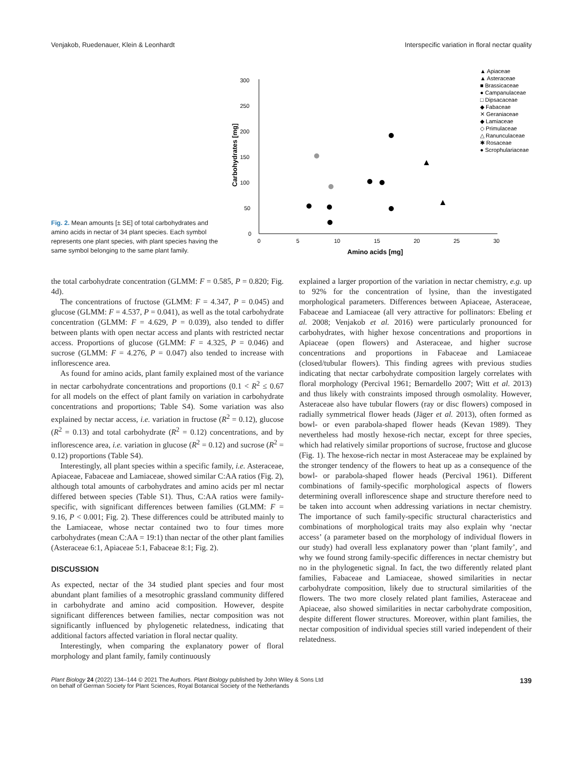Venjakob, Ruedenauer, Klein & Leonhardt Interspecific variation in floral nectar quality
Fig. 2. Mean amounts [± SE] of total carbohydrates and amino acids in nectar of 34 plant species. Each symbol represents one plant species, with plant species having the same symbol belonging to the same plant family.
300
250
200
150
100
50
0
0
5
10
15
20
25
30
Amino acids [mg]
Carbohydrates [mg]
▲ Apiaceae
▲ Asteraceae
■ Brassicaceae
● Campanulaceae
□ Dipsacaceae
◆ Fabaceae
✕ Geraniaceae
◆ Lamiaceae
◇ Primulaceae
△ Ranunculaceae
✱ Rosaceae
● Scrophulariaceae
the total carbohydrate concentration (GLMM: F = 0.585, P = 0.820; Fig. 4d).
The concentrations of fructose (GLMM: F = 4.347, P = 0.045) and glucose (GLMM: F = 4.537, P = 0.041), as well as the total carbohydrate concentration (GLMM: F = 4.629, P = 0.039), also tended to differ between plants with open nectar access and plants with restricted nectar access. Proportions of glucose (GLMM: F = 4.325, P = 0.046) and sucrose (GLMM: F = 4.276, P = 0.047) also tended to increase with inflorescence area.
As found for amino acids, plant family explained most of the variance in nectar carbohydrate concentrations and proportions (0.1 < R<sup>2</sup> ≤ 0.67 for all models on the effect of plant family on variation in carbohydrate concentrations and proportions; Table S4). Some variation was also explained by nectar access, i.e. variation in fructose (R<sup>2</sup> = 0.12), glucose (R<sup>2</sup> = 0.13) and total carbohydrate (R<sup>2</sup> = 0.12) concentrations, and by inflorescence area, i.e. variation in glucose (R<sup>2</sup> = 0.12) and sucrose (R<sup>2</sup> = 0.12) proportions (Table S4).
Interestingly, all plant species within a specific family, i.e. Asteraceae, Apiaceae, Fabaceae and Lamiaceae, showed similar C:AA ratios (Fig. 2), although total amounts of carbohydrates and amino acids per ml nectar differed between species (Table S1). Thus, C:AA ratios were family-specific, with significant differences between families (GLMM: F = 9.16, P < 0.001; Fig. 2). These differences could be attributed mainly to the Lamiaceae, whose nectar contained two to four times more carbohydrates (mean C:AA = 19:1) than nectar of the other plant families (Asteraceae 6:1, Apiaceae 5:1, Fabaceae 8:1; Fig. 2).
DISCUSSION
As expected, nectar of the 34 studied plant species and four most abundant plant families of a mesotrophic grassland community differed in carbohydrate and amino acid composition. However, despite significant differences between families, nectar composition was not significantly influenced by phylogenetic relatedness, indicating that additional factors affected variation in floral nectar quality.
Interestingly, when comparing the explanatory power of floral morphology and plant family, family continuously
explained a larger proportion of the variation in nectar chemistry, e.g. up to 92% for the concentration of lysine, than the investigated morphological parameters. Differences between Apiaceae, Asteraceae, Fabaceae and Lamiaceae (all very attractive for pollinators: Ebeling et al. 2008; Venjakob et al. 2016) were particularly pronounced for carbohydrates, with higher hexose concentrations and proportions in Apiaceae (open flowers) and Asteraceae, and higher sucrose concentrations and proportions in Fabaceae and Lamiaceae (closed/tubular flowers). This finding agrees with previous studies indicating that nectar carbohydrate composition largely correlates with floral morphology (Percival 1961; Bernardello 2007; Witt et al. 2013) and thus likely with constraints imposed through osmolality. However, Asteraceae also have tubular flowers (ray or disc flowers) composed in radially symmetrical flower heads (Jäger et al. 2013), often formed as bowl- or even parabola-shaped flower heads (Kevan 1989). They nevertheless had mostly hexose-rich nectar, except for three species, which had relatively similar proportions of sucrose, fructose and glucose (Fig. 1). The hexose-rich nectar in most Asteraceae may be explained by the stronger tendency of the flowers to heat up as a consequence of the bowl- or parabola-shaped flower heads (Percival 1961). Different combinations of family-specific morphological aspects of flowers determining overall inflorescence shape and structure therefore need to be taken into account when addressing variations in nectar chemistry. The importance of such family-specific structural characteristics and combinations of morphological traits may also explain why ‘nectar access’ (a parameter based on the morphology of individual flowers in our study) had overall less explanatory power than ‘plant family’, and why we found strong family-specific differences in nectar chemistry but no in the phylogenetic signal. In fact, the two differently related plant families, Fabaceae and Lamiaceae, showed similarities in nectar carbohydrate composition, likely due to structural similarities of the flowers. The two more closely related plant families, Asteraceae and Apiaceae, also showed similarities in nectar carbohydrate composition, despite different flower structures. Moreover, within plant families, the nectar composition of individual species still varied independent of their relatedness.
Plant Biology 24 (2022) 134–144 © 2021 The Authors. Plant Biology published by John Wiley & Sons Ltd
on behalf of German Society for Plant Sciences, Royal Botanical Society of the Netherlands 139